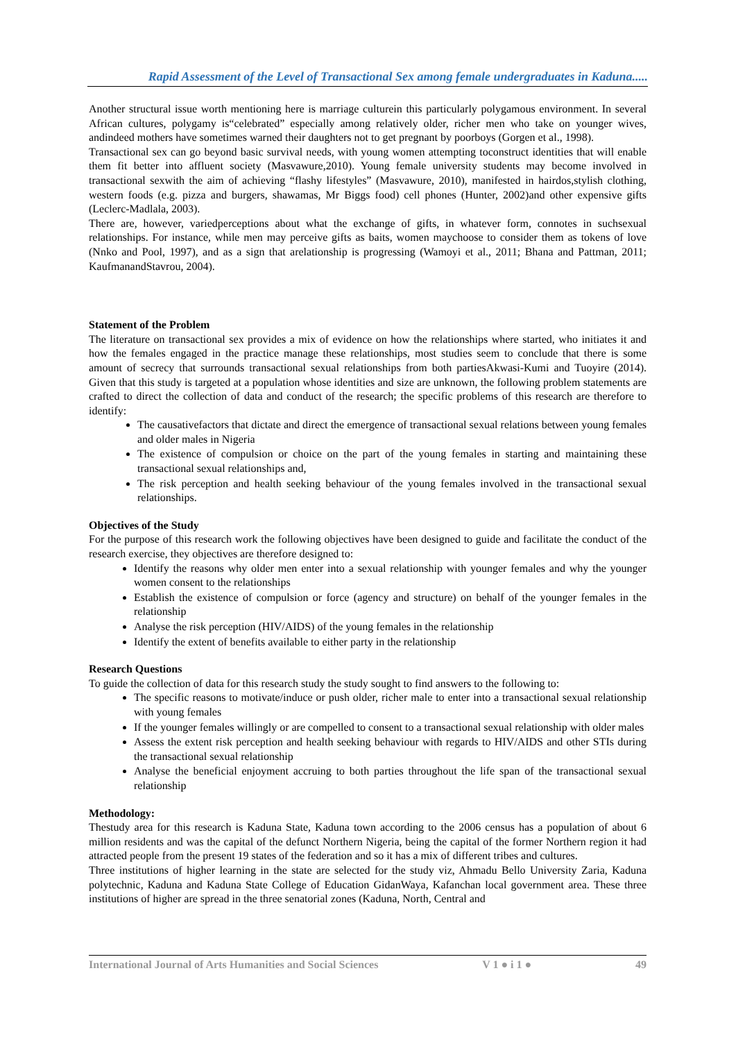Rapid Assessment of the Level of Transactional Sex among female undergraduates in Kaduna.....
Another structural issue worth mentioning here is marriage culturein this particularly polygamous environment. In several African cultures, polygamy is“celebrated” especially among relatively older, richer men who take on younger wives, andindeed mothers have sometimes warned their daughters not to get pregnant by poorboys (Gorgen et al., 1998).
Transactional sex can go beyond basic survival needs, with young women attempting toconstruct identities that will enable them fit better into affluent society (Masvawure,2010). Young female university students may become involved in transactional sexwith the aim of achieving “flashy lifestyles” (Masvawure, 2010), manifested in hairdos,stylish clothing, western foods (e.g. pizza and burgers, shawamas, Mr Biggs food) cell phones (Hunter, 2002)and other expensive gifts (Leclerc-Madlala, 2003).
There are, however, variedperceptions about what the exchange of gifts, in whatever form, connotes in suchsexual relationships. For instance, while men may perceive gifts as baits, women maychoose to consider them as tokens of love (Nnko and Pool, 1997), and as a sign that arelationship is progressing (Wamoyi et al., 2011; Bhana and Pattman, 2011; KaufmanandStavrou, 2004).
Statement of the Problem
The literature on transactional sex provides a mix of evidence on how the relationships where started, who initiates it and how the females engaged in the practice manage these relationships, most studies seem to conclude that there is some amount of secrecy that surrounds transactional sexual relationships from both partiesAkwasi-Kumi and Tuoyire (2014). Given that this study is targeted at a population whose identities and size are unknown, the following problem statements are crafted to direct the collection of data and conduct of the research; the specific problems of this research are therefore to identify:
The causativefactors that dictate and direct the emergence of transactional sexual relations between young females and older males in Nigeria
The existence of compulsion or choice on the part of the young females in starting and maintaining these transactional sexual relationships and,
The risk perception and health seeking behaviour of the young females involved in the transactional sexual relationships.
Objectives of the Study
For the purpose of this research work the following objectives have been designed to guide and facilitate the conduct of the research exercise, they objectives are therefore designed to:
Identify the reasons why older men enter into a sexual relationship with younger females and why the younger women consent to the relationships
Establish the existence of compulsion or force (agency and structure) on behalf of the younger females in the relationship
Analyse the risk perception (HIV/AIDS) of the young females in the relationship
Identify the extent of benefits available to either party in the relationship
Research Questions
To guide the collection of data for this research study the study sought to find answers to the following to:
The specific reasons to motivate/induce or push older, richer male to enter into a transactional sexual relationship with young females
If the younger females willingly or are compelled to consent to a transactional sexual relationship with older males
Assess the extent risk perception and health seeking behaviour with regards to HIV/AIDS and other STIs during the transactional sexual relationship
Analyse the beneficial enjoyment accruing to both parties throughout the life span of the transactional sexual relationship
Methodology:
Thestudy area for this research is Kaduna State, Kaduna town according to the 2006 census has a population of about 6 million residents and was the capital of the defunct Northern Nigeria, being the capital of the former Northern region it had attracted people from the present 19 states of the federation and so it has a mix of different tribes and cultures.
Three institutions of higher learning in the state are selected for the study viz, Ahmadu Bello University Zaria, Kaduna polytechnic, Kaduna and Kaduna State College of Education GidanWaya, Kafanchan local government area. These three institutions of higher are spread in the three senatorial zones (Kaduna, North, Central and
International Journal of Arts Humanities and Social Sciences V 1 ● i 1 ● 49